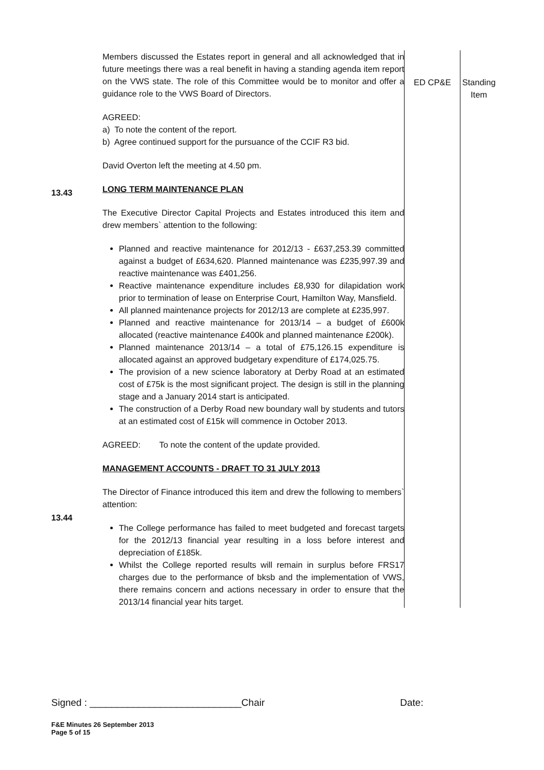13.43
13.44
Members discussed the Estates report in general and all acknowledged that in future meetings there was a real benefit in having a standing agenda item report on the VWS state. The role of this Committee would be to monitor and offer a guidance role to the VWS Board of Directors.
AGREED:
a) To note the content of the report.
b) Agree continued support for the pursuance of the CCIF R3 bid.
David Overton left the meeting at 4.50 pm.
LONG TERM MAINTENANCE PLAN
The Executive Director Capital Projects and Estates introduced this item and drew members` attention to the following:
Planned and reactive maintenance for 2012/13 - £637,253.39 committed against a budget of £634,620. Planned maintenance was £235,997.39 and reactive maintenance was £401,256.
Reactive maintenance expenditure includes £8,930 for dilapidation work prior to termination of lease on Enterprise Court, Hamilton Way, Mansfield.
All planned maintenance projects for 2012/13 are complete at £235,997.
Planned and reactive maintenance for 2013/14 – a budget of £600k allocated (reactive maintenance £400k and planned maintenance £200k).
Planned maintenance 2013/14 – a total of £75,126.15 expenditure is allocated against an approved budgetary expenditure of £174,025.75.
The provision of a new science laboratory at Derby Road at an estimated cost of £75k is the most significant project. The design is still in the planning stage and a January 2014 start is anticipated.
The construction of a Derby Road new boundary wall by students and tutors at an estimated cost of £15k will commence in October 2013.
AGREED: To note the content of the update provided.
MANAGEMENT ACCOUNTS - DRAFT TO 31 JULY 2013
The Director of Finance introduced this item and drew the following to members` attention:
The College performance has failed to meet budgeted and forecast targets for the 2012/13 financial year resulting in a loss before interest and depreciation of £185k.
Whilst the College reported results will remain in surplus before FRS17 charges due to the performance of bksb and the implementation of VWS, there remains concern and actions necessary in order to ensure that the 2013/14 financial year hits target.
ED CP&E Standing Item
Signed : ____________________________Chair Date:
F&E Minutes 26 September 2013
Page 5 of 15